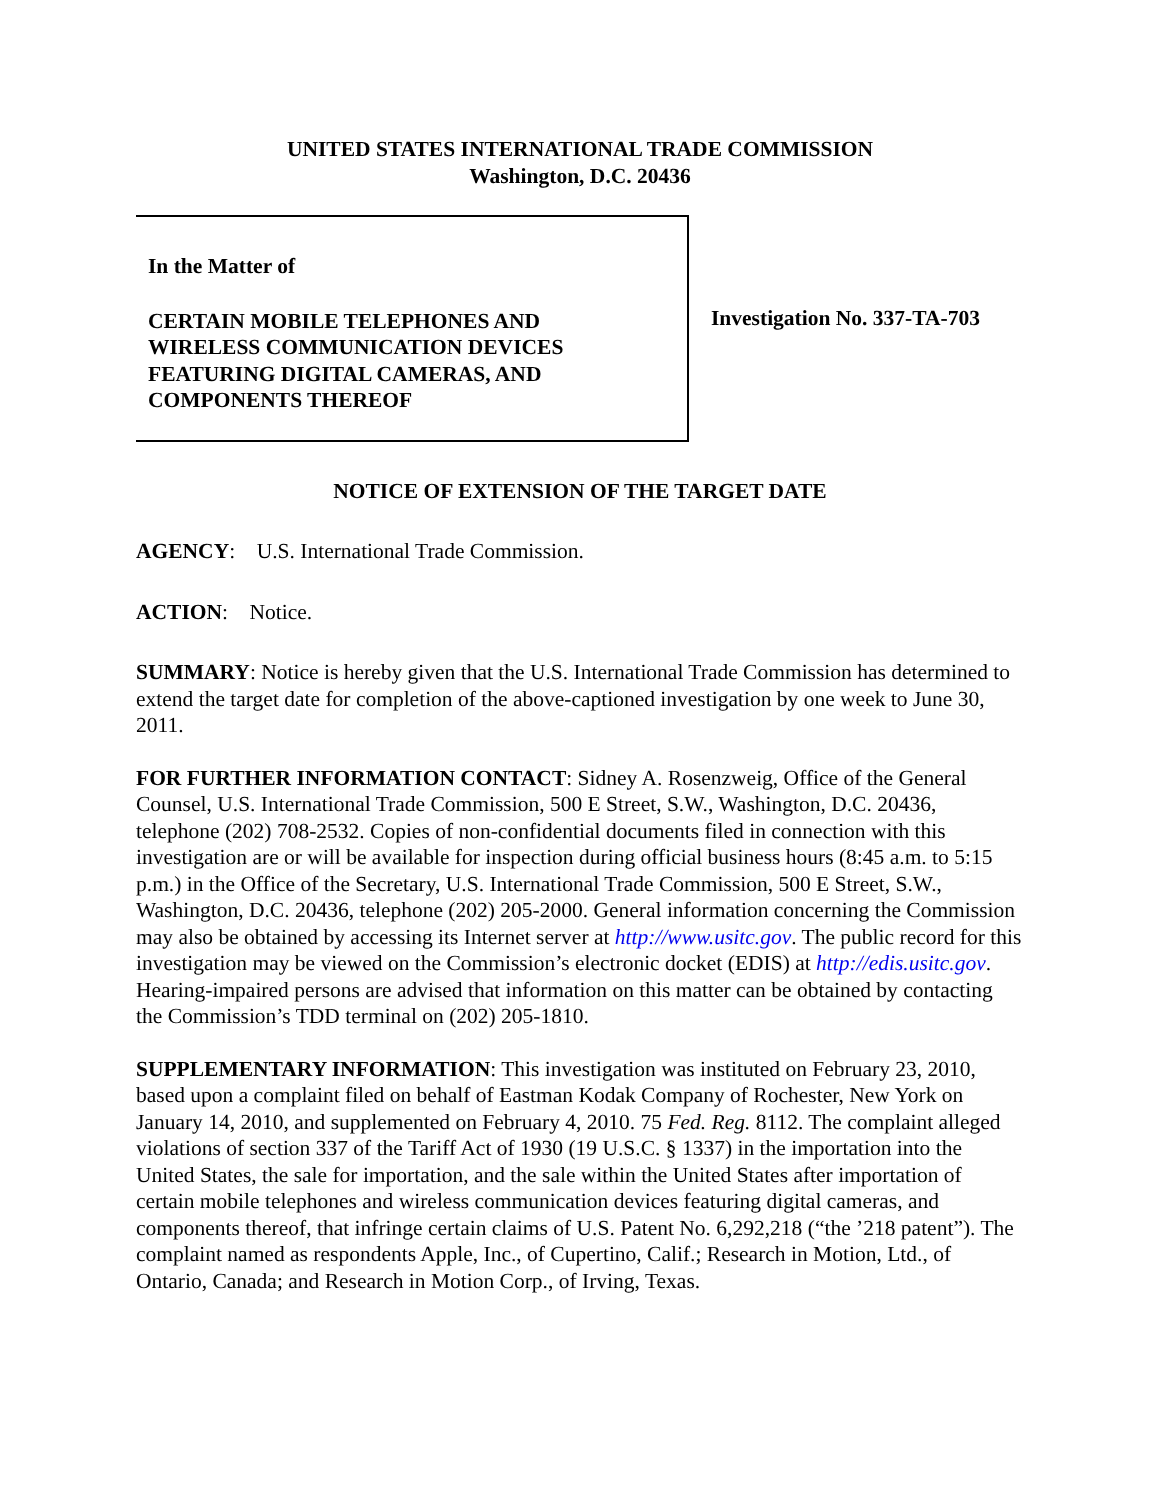UNITED STATES INTERNATIONAL TRADE COMMISSION
Washington, D.C. 20436
In the Matter of
CERTAIN MOBILE TELEPHONES AND
WIRELESS COMMUNICATION DEVICES
FEATURING DIGITAL CAMERAS, AND
COMPONENTS THEREOF
Investigation No. 337-TA-703
NOTICE OF EXTENSION OF THE TARGET DATE
AGENCY: U.S. International Trade Commission.
ACTION: Notice.
SUMMARY: Notice is hereby given that the U.S. International Trade Commission has determined to extend the target date for completion of the above-captioned investigation by one week to June 30, 2011.
FOR FURTHER INFORMATION CONTACT: Sidney A. Rosenzweig, Office of the General Counsel, U.S. International Trade Commission, 500 E Street, S.W., Washington, D.C. 20436, telephone (202) 708-2532. Copies of non-confidential documents filed in connection with this investigation are or will be available for inspection during official business hours (8:45 a.m. to 5:15 p.m.) in the Office of the Secretary, U.S. International Trade Commission, 500 E Street, S.W., Washington, D.C. 20436, telephone (202) 205-2000. General information concerning the Commission may also be obtained by accessing its Internet server at http://www.usitc.gov. The public record for this investigation may be viewed on the Commission’s electronic docket (EDIS) at http://edis.usitc.gov. Hearing-impaired persons are advised that information on this matter can be obtained by contacting the Commission’s TDD terminal on (202) 205-1810.
SUPPLEMENTARY INFORMATION: This investigation was instituted on February 23, 2010, based upon a complaint filed on behalf of Eastman Kodak Company of Rochester, New York on January 14, 2010, and supplemented on February 4, 2010. 75 Fed. Reg. 8112. The complaint alleged violations of section 337 of the Tariff Act of 1930 (19 U.S.C. § 1337) in the importation into the United States, the sale for importation, and the sale within the United States after importation of certain mobile telephones and wireless communication devices featuring digital cameras, and components thereof, that infringe certain claims of U.S. Patent No. 6,292,218 (“the ’218 patent”). The complaint named as respondents Apple, Inc., of Cupertino, Calif.; Research in Motion, Ltd., of Ontario, Canada; and Research in Motion Corp., of Irving, Texas.